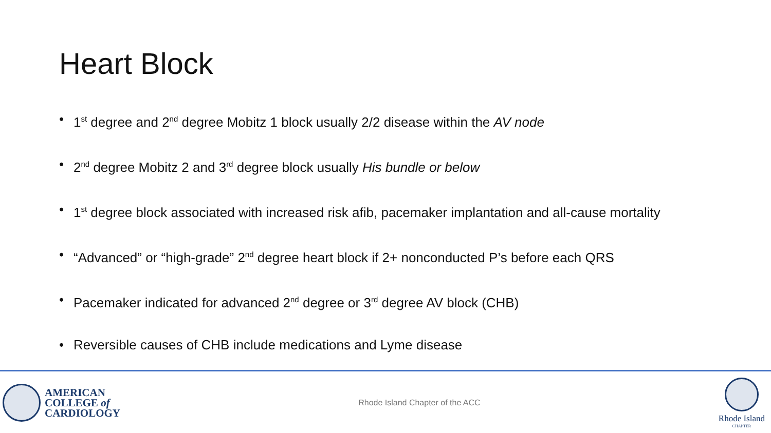Heart Block
• 1<sup>st</sup> degree and 2<sup>nd</sup> degree Mobitz 1 block usually 2/2 disease within the AV node
• 2<sup>nd</sup> degree Mobitz 2 and 3<sup>rd</sup> degree block usually His bundle or below
• 1<sup>st</sup> degree block associated with increased risk afib, pacemaker implantation and all-cause mortality
• “Advanced” or “high-grade” 2<sup>nd</sup> degree heart block if 2+ nonconducted P’s before each QRS
• Pacemaker indicated for advanced 2<sup>nd</sup> degree or 3<sup>rd</sup> degree AV block (CHB)
• Reversible causes of CHB include medications and Lyme disease
AMERICAN
COLLEGE of
CARDIOLOGY
Rhode Island Chapter of the ACC
Rhode Island
CHAPTER